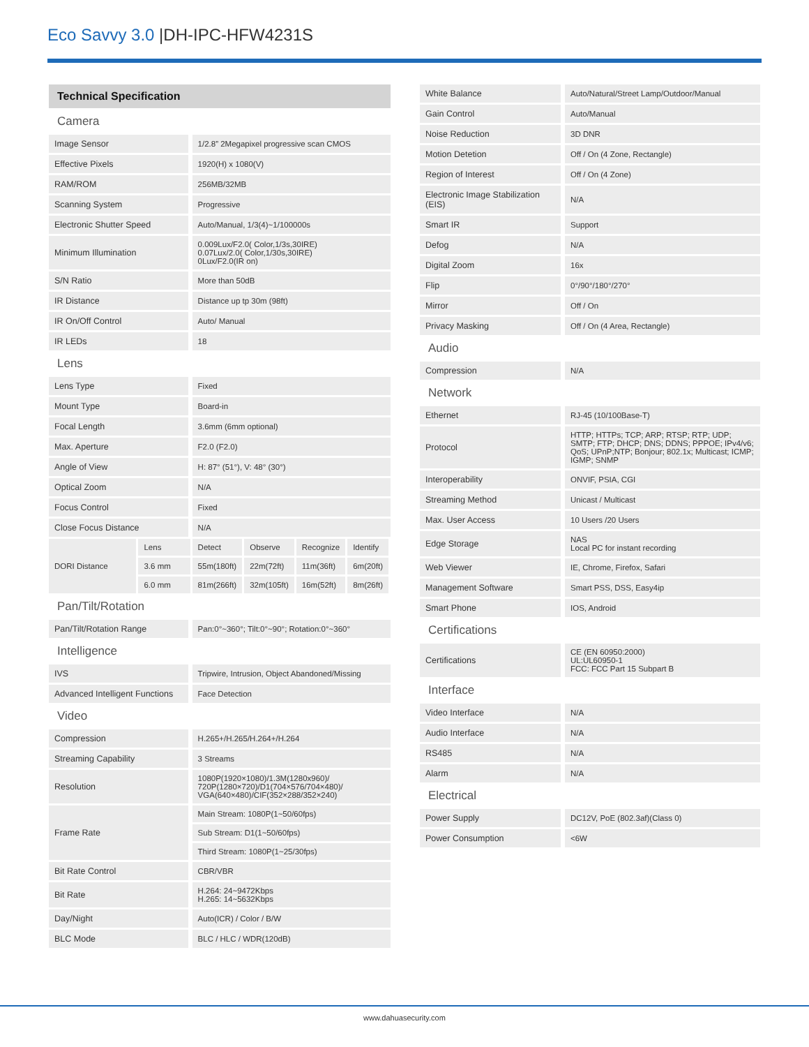Eco Savvy 3.0 |DH-IPC-HFW4231S
| Technical Specification | | | | | |
| Camera | | | | | |
| Image Sensor | | 1/2.8” 2Megapixel progressive scan CMOS | | | |
| Effective Pixels | | 1920(H) x 1080(V) | | | |
| RAM/ROM | | 256MB/32MB | | | |
| Scanning System | | Progressive | | | |
| Electronic Shutter Speed | | Auto/Manual, 1/3(4)~1/100000s | | | |
| Minimum Illumination | | 0.009Lux/F2.0( Color,1/3s,30IRE) 0.07Lux/2.0( Color,1/30s,30IRE) 0Lux/F2.0(IR on) | | | |
| S/N Ratio | | More than 50dB | | | |
| IR Distance | | Distance up tp 30m (98ft) | | | |
| IR On/Off Control | | Auto/ Manual | | | |
| IR LEDs | | 18 | | | |
| Lens | | | | | |
| Lens Type | | Fixed | | | |
| Mount Type | | Board-in | | | |
| Focal Length | | 3.6mm (6mm optional) | | | |
| Max. Aperture | | F2.0 (F2.0) | | | |
| Angle of View | | H: 87° (51°), V: 48° (30°) | | | |
| Optical Zoom | | N/A | | | |
| Focus Control | | Fixed | | | |
| Close Focus Distance | | N/A | | | |
| DORI Distance | Lens | Detect | Observe | Recognize | Identify |
| | 3.6 mm | 55m(180ft) | 22m(72ft) | 11m(36ft) | 6m(20ft) |
| | 6.0 mm | 81m(266ft) | 32m(105ft) | 16m(52ft) | 8m(26ft) |
| Pan/Tilt/Rotation | | | | | |
| Pan/Tilt/Rotation Range | | Pan:0°~360°; Tilt:0°~90°; Rotation:0°~360° | | | |
| Intelligence | | | | | |
| IVS | | Tripwire, Intrusion, Object Abandoned/Missing | | | |
| Advanced Intelligent Functions | | Face Detection | | | |
| Video | | | | | |
| Compression | | H.265+/H.265/H.264+/H.264 | | | |
| Streaming Capability | | 3 Streams | | | |
| Resolution | | 1080P(1920×1080)/1.3M(1280x960)/ 720P(1280×720)/D1(704×576/704×480)/ VGA(640×480)/CIF(352×288/352×240) | | | |
| Frame Rate | | Main Stream: 1080P(1~50/60fps) | | | |
| | | Sub Stream: D1(1~50/60fps) | | | |
| | | Third Stream: 1080P(1~25/30fps) | | | |
| Bit Rate Control | | CBR/VBR | | | |
| Bit Rate | | H.264: 24~9472Kbps H.265: 14~5632Kbps | | | |
| Day/Night | | Auto(ICR) / Color / B/W | | | |
| BLC Mode | | BLC / HLC / WDR(120dB) | | | |
| White Balance | Auto/Natural/Street Lamp/Outdoor/Manual |
| Gain Control | Auto/Manual |
| Noise Reduction | 3D DNR |
| Motion Detetion | Off / On (4 Zone, Rectangle) |
| Region of Interest | Off / On (4 Zone) |
| Electronic Image Stabilization (EIS) | N/A |
| Smart IR | Support |
| Defog | N/A |
| Digital Zoom | 16x |
| Flip | 0°/90°/180°/270° |
| Mirror | Off / On |
| Privacy Masking | Off / On (4 Area, Rectangle) |
| Audio | |
| Compression | N/A |
| Network | |
| Ethernet | RJ-45 (10/100Base-T) |
| Protocol | HTTP; HTTPs; TCP; ARP; RTSP; RTP; UDP; SMTP; FTP; DHCP; DNS; DDNS; PPPOE; IPv4/v6; QoS; UPnP;NTP; Bonjour; 802.1x; Multicast; ICMP; IGMP; SNMP |
| Interoperability | ONVIF, PSIA, CGI |
| Streaming Method | Unicast / Multicast |
| Max. User Access | 10 Users /20 Users |
| Edge Storage | NAS Local PC for instant recording |
| Web Viewer | IE, Chrome, Firefox, Safari |
| Management Software | Smart PSS, DSS, Easy4ip |
| Smart Phone | IOS, Android |
| Certifications | |
| Certifications | CE (EN 60950:2000) UL:UL60950-1 FCC: FCC Part 15 Subpart B |
| Interface | |
| Video Interface | N/A |
| Audio Interface | N/A |
| RS485 | N/A |
| Alarm | N/A |
| Electrical | |
| Power Supply | DC12V, PoE (802.3af)(Class 0) |
| Power Consumption | <6W |
www.dahuasecurity.com